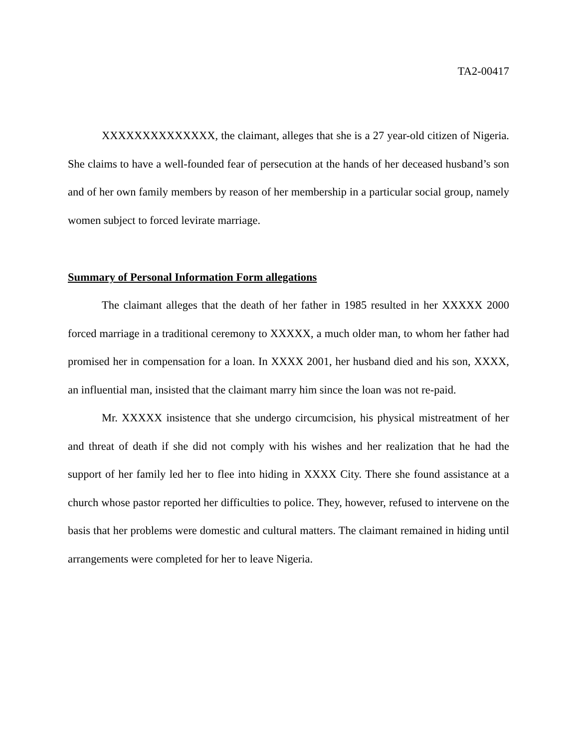TA2-00417
XXXXXXXXXXXXXX, the claimant, alleges that she is a 27 year-old citizen of Nigeria. She claims to have a well-founded fear of persecution at the hands of her deceased husband’s son and of her own family members by reason of her membership in a particular social group, namely women subject to forced levirate marriage.
Summary of Personal Information Form allegations
The claimant alleges that the death of her father in 1985 resulted in her XXXXX 2000 forced marriage in a traditional ceremony to XXXXX, a much older man, to whom her father had promised her in compensation for a loan. In XXXX 2001, her husband died and his son, XXXX, an influential man, insisted that the claimant marry him since the loan was not re-paid.
Mr. XXXXX insistence that she undergo circumcision, his physical mistreatment of her and threat of death if she did not comply with his wishes and her realization that he had the support of her family led her to flee into hiding in XXXX City. There she found assistance at a church whose pastor reported her difficulties to police. They, however, refused to intervene on the basis that her problems were domestic and cultural matters. The claimant remained in hiding until arrangements were completed for her to leave Nigeria.